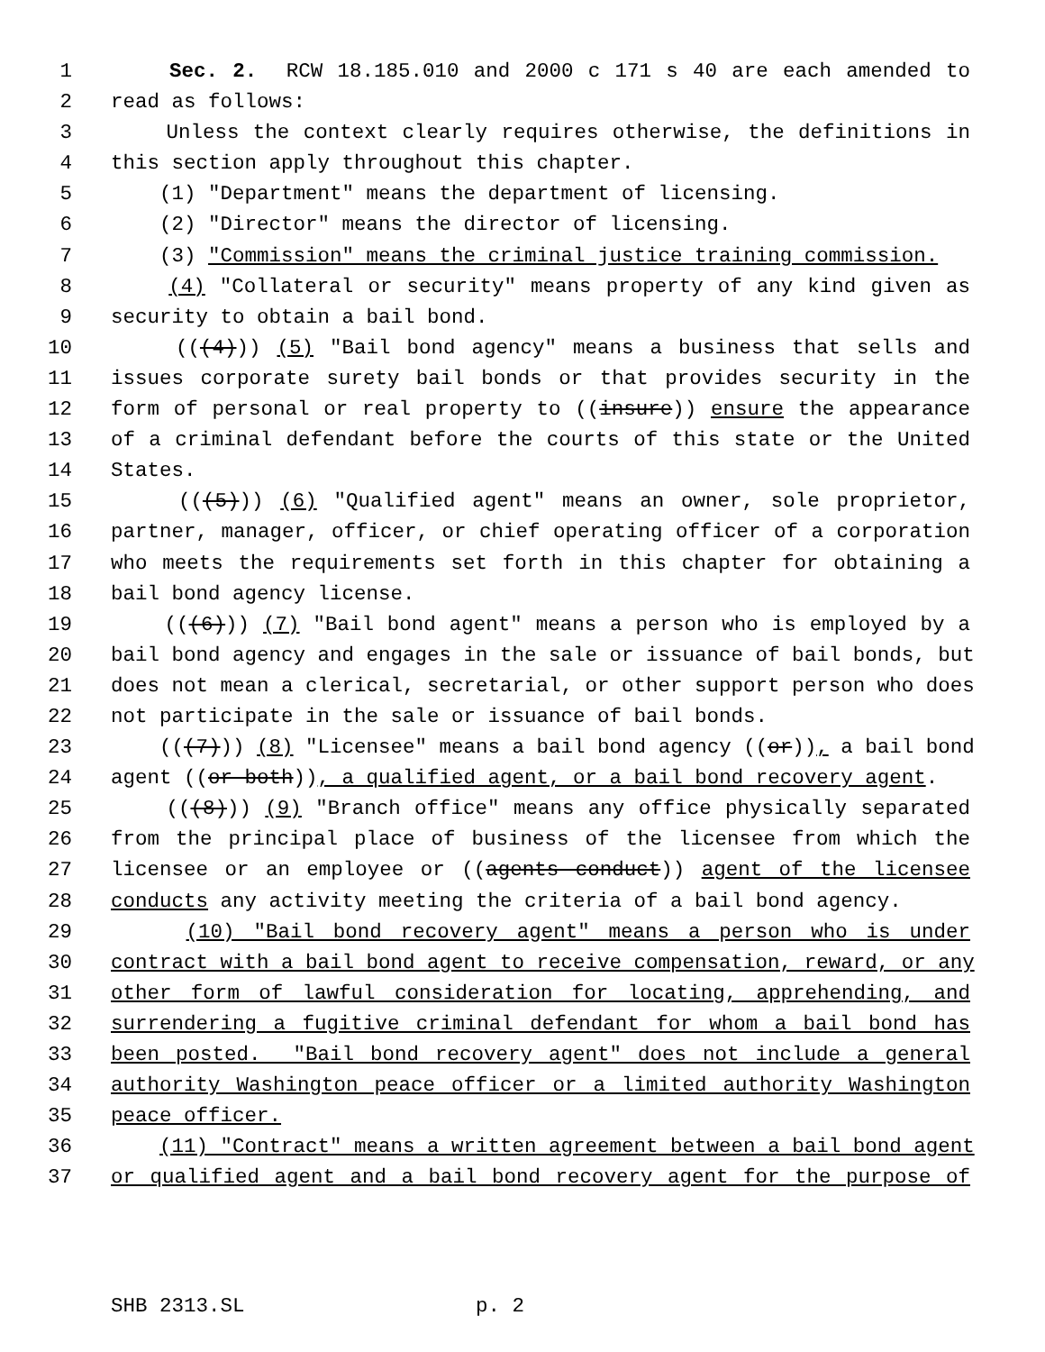1 Sec. 2. RCW 18.185.010 and 2000 c 171 s 40 are each amended to
2 read as follows:
3 Unless the context clearly requires otherwise, the definitions in
4 this section apply throughout this chapter.
5 (1) "Department" means the department of licensing.
6 (2) "Director" means the director of licensing.
7 (3) "Commission" means the criminal justice training commission.
8 (4) "Collateral or security" means property of any kind given as
9 security to obtain a bail bond.
10 (((4))) (5) "Bail bond agency" means a business that sells and
11 issues corporate surety bail bonds or that provides security in the
12 form of personal or real property to ((insure)) ensure the appearance
13 of a criminal defendant before the courts of this state or the United
14 States.
15 (((5))) (6) "Qualified agent" means an owner, sole proprietor,
16 partner, manager, officer, or chief operating officer of a corporation
17 who meets the requirements set forth in this chapter for obtaining a
18 bail bond agency license.
19 (((6))) (7) "Bail bond agent" means a person who is employed by a
20 bail bond agency and engages in the sale or issuance of bail bonds, but
21 does not mean a clerical, secretarial, or other support person who does
22 not participate in the sale or issuance of bail bonds.
23 (((7))) (8) "Licensee" means a bail bond agency ((or)), a bail bond
24 agent ((or both)), a qualified agent, or a bail bond recovery agent.
25 (((8))) (9) "Branch office" means any office physically separated
26 from the principal place of business of the licensee from which the
27 licensee or an employee or ((agents conduct)) agent of the licensee
28 conducts any activity meeting the criteria of a bail bond agency.
29 (10) "Bail bond recovery agent" means a person who is under
30 contract with a bail bond agent to receive compensation, reward, or any
31 other form of lawful consideration for locating, apprehending, and
32 surrendering a fugitive criminal defendant for whom a bail bond has
33 been posted. "Bail bond recovery agent" does not include a general
34 authority Washington peace officer or a limited authority Washington
35 peace officer.
36 (11) "Contract" means a written agreement between a bail bond agent
37 or qualified agent and a bail bond recovery agent for the purpose of
SHB 2313.SL p. 2